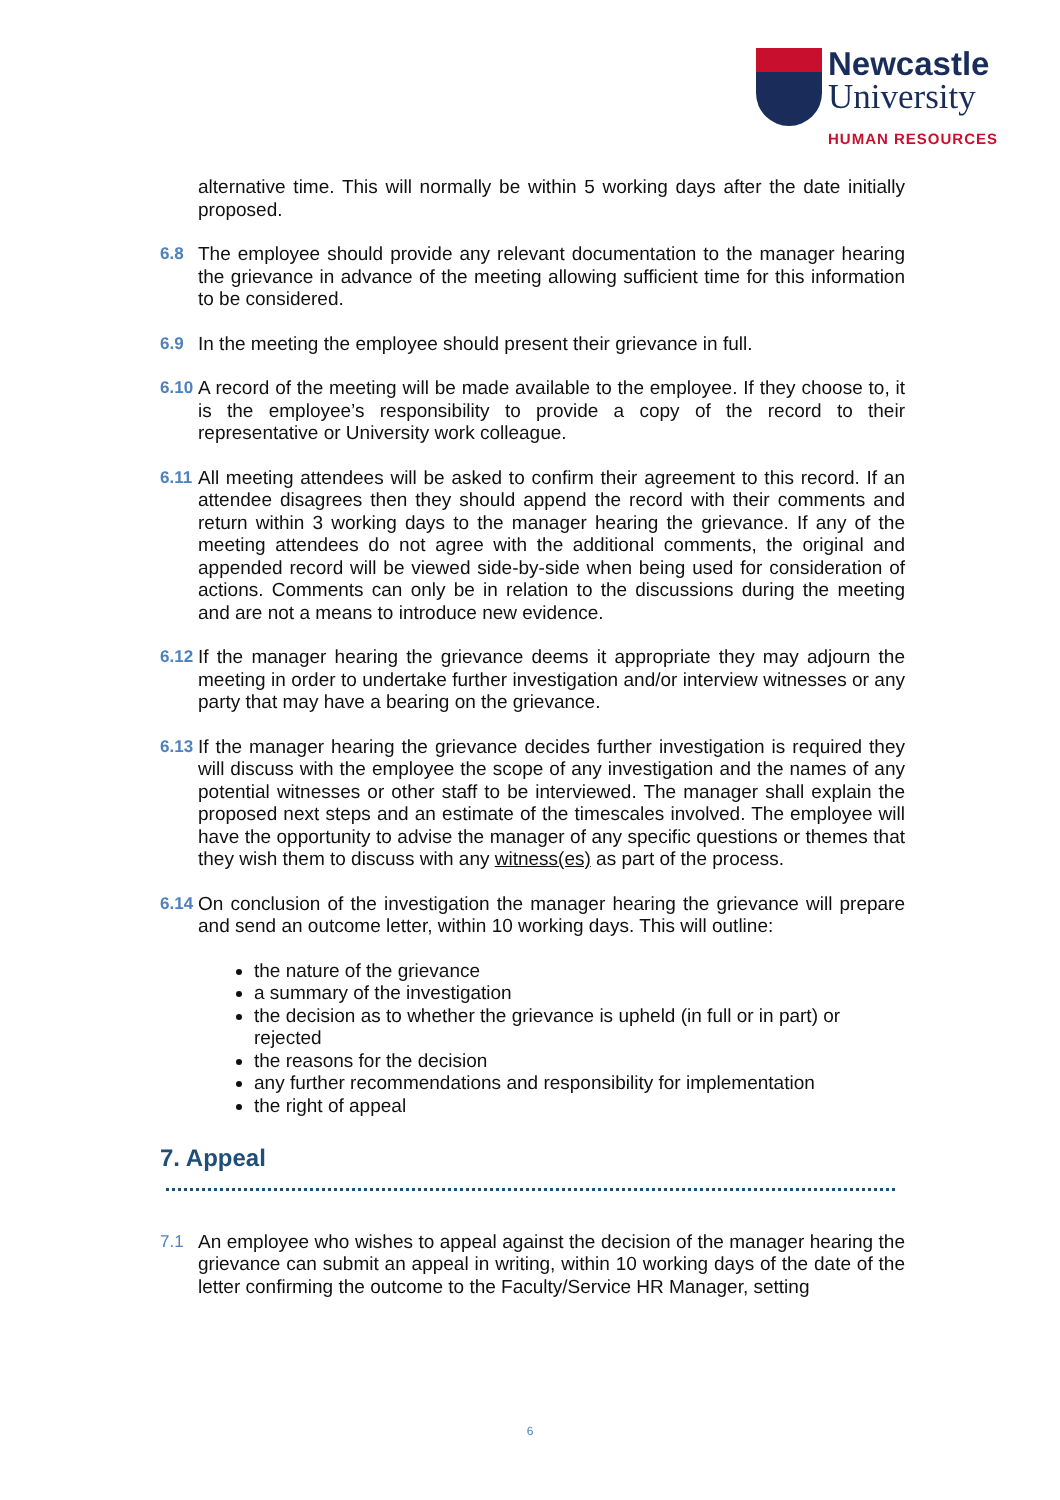Newcastle
University
HUMAN RESOURCES
alternative time. This will normally be within 5 working days after the date initially proposed.
6.8 The employee should provide any relevant documentation to the manager hearing the grievance in advance of the meeting allowing sufficient time for this information to be considered.
6.9 In the meeting the employee should present their grievance in full.
6.10
A record of the meeting will be made available to the employee. If they choose to, it is the employee’s responsibility to provide a copy of the record to their representative or University work colleague.
6.11
All meeting attendees will be asked to confirm their agreement to this record. If an attendee disagrees then they should append the record with their comments and return within 3 working days to the manager hearing the grievance. If any of the meeting attendees do not agree with the additional comments, the original and appended record will be viewed side-by-side when being used for consideration of actions. Comments can only be in relation to the discussions during the meeting and are not a means to introduce new evidence.
6.12
If the manager hearing the grievance deems it appropriate they may adjourn the meeting in order to undertake further investigation and/or interview witnesses or any party that may have a bearing on the grievance.
6.13
If the manager hearing the grievance decides further investigation is required they will discuss with the employee the scope of any investigation and the names of any potential witnesses or other staff to be interviewed. The manager shall explain the proposed next steps and an estimate of the timescales involved. The employee will have the opportunity to advise the manager of any specific questions or themes that they wish them to discuss with any witness(es) as part of the process.
6.14
On conclusion of the investigation the manager hearing the grievance will prepare and send an outcome letter, within 10 working days. This will outline:
the nature of the grievance
a summary of the investigation
the decision as to whether the grievance is upheld (in full or in part) or rejected
the reasons for the decision
any further recommendations and responsibility for implementation
the right of appeal
7. Appeal
7.1 An employee who wishes to appeal against the decision of the manager hearing the grievance can submit an appeal in writing, within 10 working days of the date of the letter confirming the outcome to the Faculty/Service HR Manager, setting
6